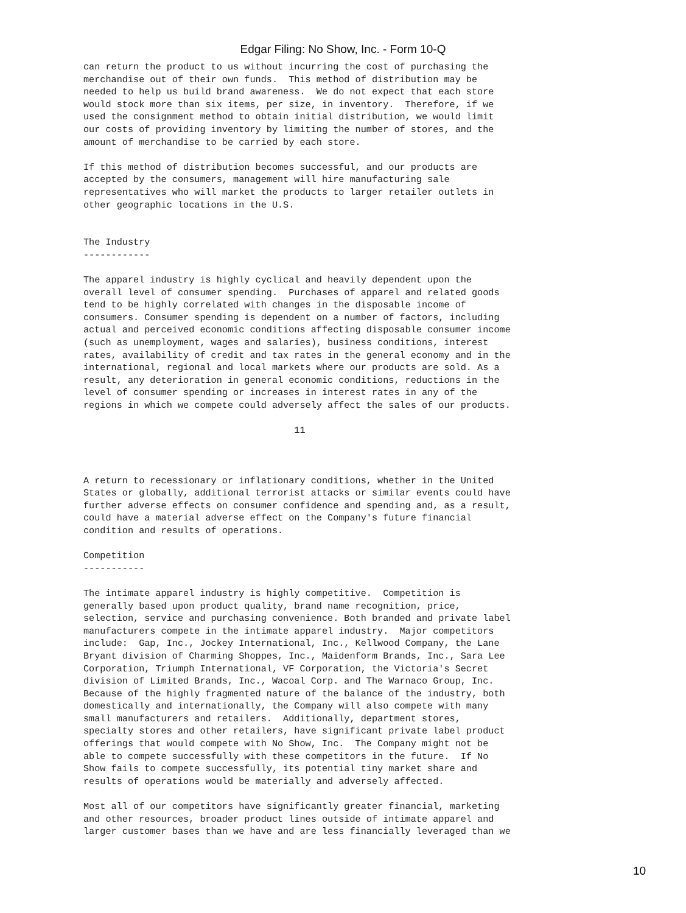Edgar Filing: No Show, Inc. - Form 10-Q
can return the product to us without incurring the cost of purchasing the
merchandise out of their own funds.  This method of distribution may be
needed to help us build brand awareness.  We do not expect that each store
would stock more than six items, per size, in inventory.  Therefore, if we
used the consignment method to obtain initial distribution, we would limit
our costs of providing inventory by limiting the number of stores, and the
amount of merchandise to be carried by each store.

If this method of distribution becomes successful, and our products are
accepted by the consumers, management will hire manufacturing sale
representatives who will market the products to larger retailer outlets in
other geographic locations in the U.S.


The Industry
------------

The apparel industry is highly cyclical and heavily dependent upon the
overall level of consumer spending.  Purchases of apparel and related goods
tend to be highly correlated with changes in the disposable income of
consumers. Consumer spending is dependent on a number of factors, including
actual and perceived economic conditions affecting disposable consumer income
(such as unemployment, wages and salaries), business conditions, interest
rates, availability of credit and tax rates in the general economy and in the
international, regional and local markets where our products are sold. As a
result, any deterioration in general economic conditions, reductions in the
level of consumer spending or increases in interest rates in any of the
regions in which we compete could adversely affect the sales of our products.

                                      11



A return to recessionary or inflationary conditions, whether in the United
States or globally, additional terrorist attacks or similar events could have
further adverse effects on consumer confidence and spending and, as a result,
could have a material adverse effect on the Company's future financial
condition and results of operations.

Competition
-----------

The intimate apparel industry is highly competitive.  Competition is
generally based upon product quality, brand name recognition, price,
selection, service and purchasing convenience. Both branded and private label
manufacturers compete in the intimate apparel industry.  Major competitors
include:  Gap, Inc., Jockey International, Inc., Kellwood Company, the Lane
Bryant division of Charming Shoppes, Inc., Maidenform Brands, Inc., Sara Lee
Corporation, Triumph International, VF Corporation, the Victoria's Secret
division of Limited Brands, Inc., Wacoal Corp. and The Warnaco Group, Inc.
Because of the highly fragmented nature of the balance of the industry, both
domestically and internationally, the Company will also compete with many
small manufacturers and retailers.  Additionally, department stores,
specialty stores and other retailers, have significant private label product
offerings that would compete with No Show, Inc.  The Company might not be
able to compete successfully with these competitors in the future.  If No
Show fails to compete successfully, its potential tiny market share and
results of operations would be materially and adversely affected.

Most all of our competitors have significantly greater financial, marketing
and other resources, broader product lines outside of intimate apparel and
larger customer bases than we have and are less financially leveraged than we
10